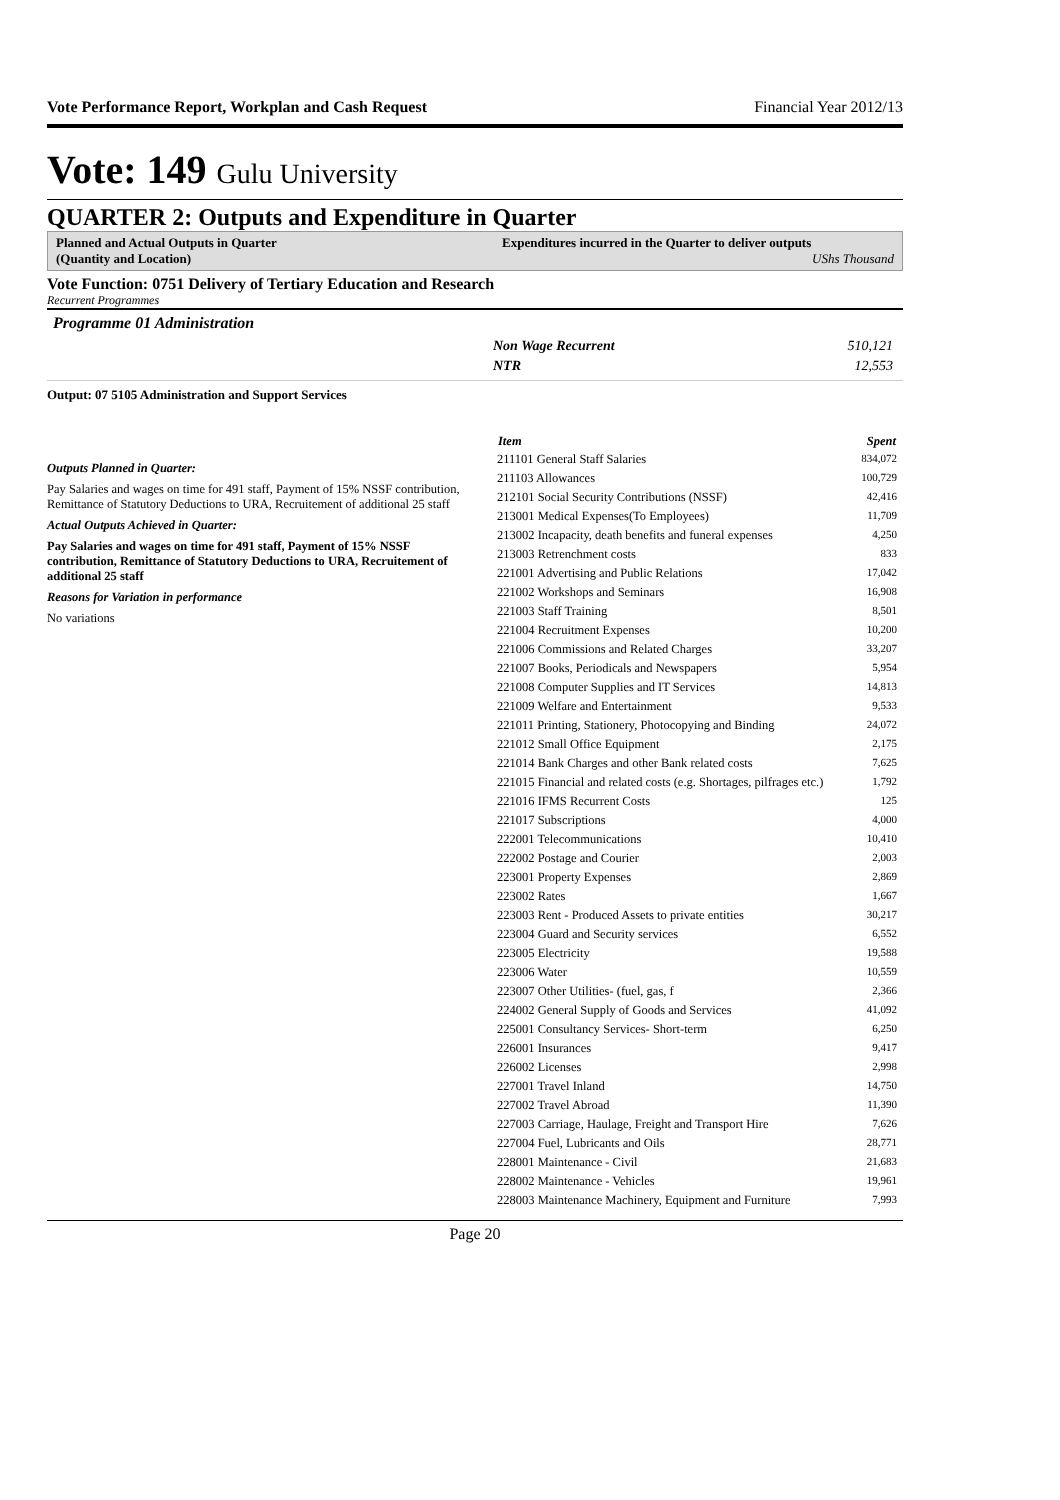Vote Performance Report, Workplan and Cash Request Financial Year 2012/13
Vote: 149 Gulu University
QUARTER 2: Outputs and Expenditure in Quarter
Planned and Actual Outputs in Quarter
(Quantity and Location)
Expenditures incurred in the Quarter to deliver outputs
UShs Thousand
Vote Function: 0751 Delivery of Tertiary Education and Research
Recurrent Programmes
Programme 01 Administration
Non Wage Recurrent 510,121
NTR 12,553
Output: 07 5105 Administration and Support Services
Outputs Planned in Quarter:
Pay Salaries and wages on time for 491 staff, Payment of 15% NSSF contribution, Remittance of Statutory Deductions to URA, Recruitement of additional 25 staff
Actual Outputs Achieved in Quarter:
Pay Salaries and wages on time for 491 staff, Payment of 15% NSSF contribution, Remittance of Statutory Deductions to URA, Recruitement of additional 25 staff
Reasons for Variation in performance
No variations
| Item | Spent |
| --- | --- |
| 211101 General Staff Salaries | 834,072 |
| 211103 Allowances | 100,729 |
| 212101 Social Security Contributions (NSSF) | 42,416 |
| 213001 Medical Expenses(To Employees) | 11,709 |
| 213002 Incapacity, death benefits and funeral expenses | 4,250 |
| 213003 Retrenchment costs | 833 |
| 221001 Advertising and Public Relations | 17,042 |
| 221002 Workshops and Seminars | 16,908 |
| 221003 Staff Training | 8,501 |
| 221004 Recruitment Expenses | 10,200 |
| 221006 Commissions and Related Charges | 33,207 |
| 221007 Books, Periodicals and Newspapers | 5,954 |
| 221008 Computer Supplies and IT Services | 14,813 |
| 221009 Welfare and Entertainment | 9,533 |
| 221011 Printing, Stationery, Photocopying and Binding | 24,072 |
| 221012 Small Office Equipment | 2,175 |
| 221014 Bank Charges and other Bank related costs | 7,625 |
| 221015 Financial and related costs (e.g. Shortages, pilfrages etc.) | 1,792 |
| 221016 IFMS Recurrent Costs | 125 |
| 221017 Subscriptions | 4,000 |
| 222001 Telecommunications | 10,410 |
| 222002 Postage and Courier | 2,003 |
| 223001 Property Expenses | 2,869 |
| 223002 Rates | 1,667 |
| 223003 Rent - Produced Assets to private entities | 30,217 |
| 223004 Guard and Security services | 6,552 |
| 223005 Electricity | 19,588 |
| 223006 Water | 10,559 |
| 223007 Other Utilities- (fuel, gas, f | 2,366 |
| 224002 General Supply of Goods and Services | 41,092 |
| 225001 Consultancy Services- Short-term | 6,250 |
| 226001 Insurances | 9,417 |
| 226002 Licenses | 2,998 |
| 227001 Travel Inland | 14,750 |
| 227002 Travel Abroad | 11,390 |
| 227003 Carriage, Haulage, Freight and Transport Hire | 7,626 |
| 227004 Fuel, Lubricants and Oils | 28,771 |
| 228001 Maintenance - Civil | 21,683 |
| 228002 Maintenance - Vehicles | 19,961 |
| 228003 Maintenance Machinery, Equipment and Furniture | 7,993 |
Page 20